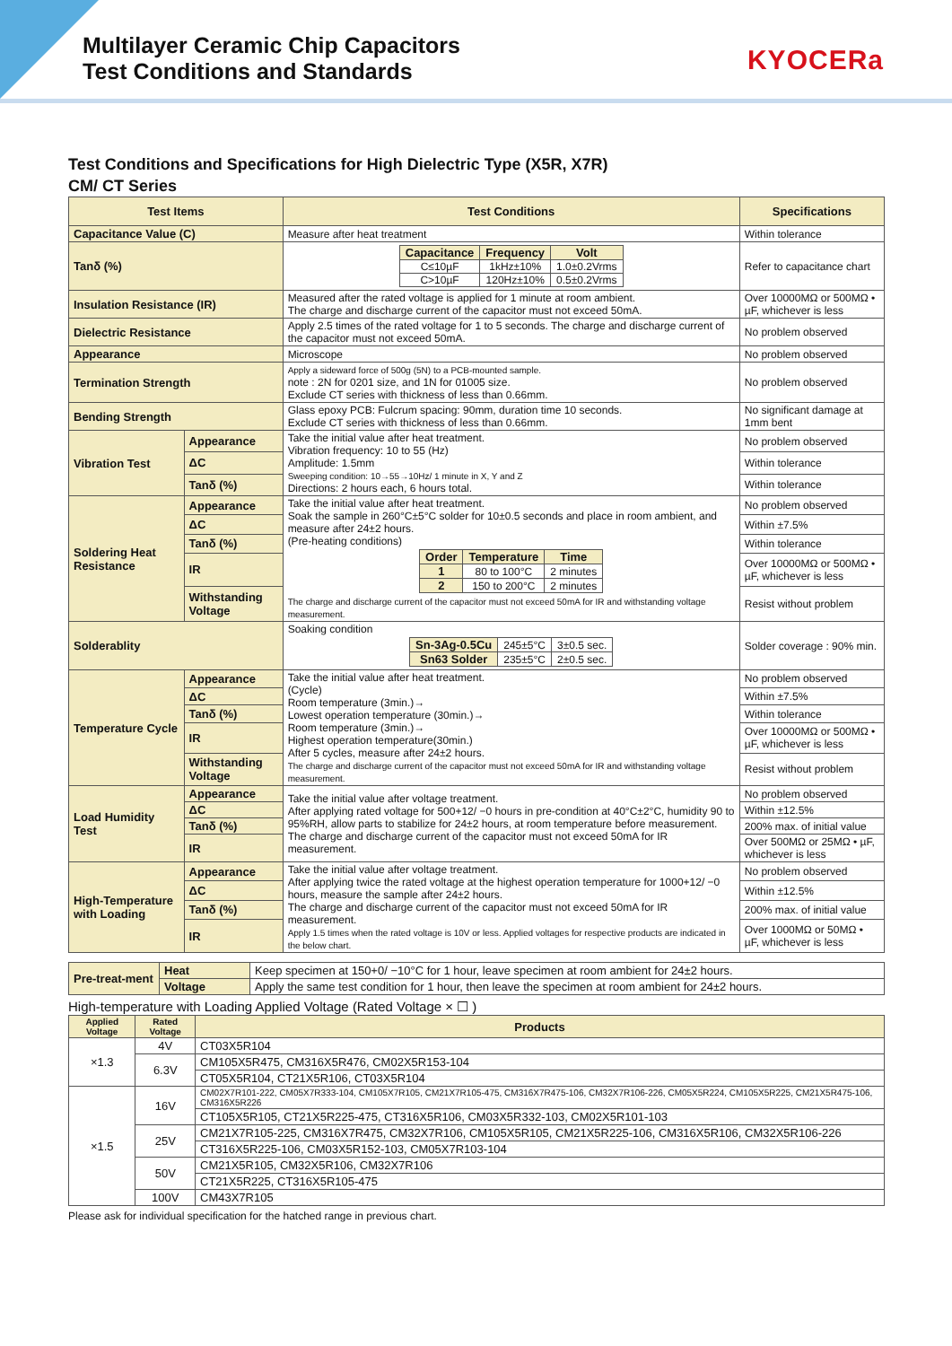Multilayer Ceramic Chip Capacitors
Test Conditions and Standards
KYOCERa
Test Conditions and Specifications for High Dielectric Type (X5R, X7R)
CM/ CT Series
| Test Items | | Test Conditions | Specifications |
| --- | --- | --- | --- |
| Capacitance Value (C) | | Measure after heat treatment | Within tolerance |
| Tanδ (%) | | / Capacitance / Frequency / Volt / / C≤10µF / 1kHz±10% / 1.0±0.2Vrms / / C>10µF / 120Hz±10% / 0.5±0.2Vrms / | Refer to capacitance chart |
| Insulation Resistance (IR) | | Measured after the rated voltage is applied for 1 minute at room ambient. The charge and discharge current of the capacitor must not exceed 50mA. | Over 10000MΩ or 500MΩ • µF, whichever is less |
| Dielectric Resistance | | Apply 2.5 times of the rated voltage for 1 to 5 seconds. The charge and discharge current of the capacitor must not exceed 50mA. | No problem observed |
| Appearance | | Microscope | No problem observed |
| Termination Strength | | Apply a sideward force of 500g (5N) to a PCB-mounted sample. note : 2N for 0201 size, and 1N for 01005 size. Exclude CT series with thickness of less than 0.66mm. | No problem observed |
| Bending Strength | | Glass epoxy PCB: Fulcrum spacing: 90mm, duration time 10 seconds. Exclude CT series with thickness of less than 0.66mm. | No significant damage at 1mm bent |
| Vibration Test | Appearance | Take the initial value after heat treatment. Vibration frequency: 10 to 55 (Hz) Amplitude: 1.5mm Sweeping condition: 10→55→10Hz/ 1 minute in X, Y and Z Directions: 2 hours each, 6 hours total. | No problem observed |
| | ΔC | | Within tolerance |
| | Tanδ (%) | | Within tolerance |
| Soldering Heat Resistance | Appearance | Take the initial value after heat treatment. Soak the sample in 260°C±5°C solder for 10±0.5 seconds and place in room ambient, and measure after 24±2 hours. (Pre-heating conditions) / Order / Temperature / Time / / 1 / 80 to 100°C / 2 minutes / / 2 / 150 to 200°C / 2 minutes / The charge and discharge current of the capacitor must not exceed 50mA for IR and withstanding voltage measurement. | No problem observed |
| | ΔC | | Within ±7.5% |
| | Tanδ (%) | | Within tolerance |
| | IR | | Over 10000MΩ or 500MΩ • µF, whichever is less |
| | Withstanding Voltage | | Resist without problem |
| Solderablity | | Soaking condition / Sn-3Ag-0.5Cu / 245±5°C / 3±0.5 sec. / / Sn63 Solder / 235±5°C / 2±0.5 sec. / | Solder coverage : 90% min. |
| Temperature Cycle | Appearance | Take the initial value after heat treatment. (Cycle) Room temperature (3min.)→ Lowest operation temperature (30min.)→ Room temperature (3min.)→ Highest operation temperature(30min.) After 5 cycles, measure after 24±2 hours. The charge and discharge current of the capacitor must not exceed 50mA for IR and withstanding voltage measurement. | No problem observed |
| | ΔC | | Within ±7.5% |
| | Tanδ (%) | | Within tolerance |
| | IR | | Over 10000MΩ or 500MΩ • µF, whichever is less |
| | Withstanding Voltage | | Resist without problem |
| Load Humidity Test | Appearance | Take the initial value after voltage treatment. After applying rated voltage for 500+12/ −0 hours in pre-condition at 40°C±2°C, humidity 90 to 95%RH, allow parts to stabilize for 24±2 hours, at room temperature before measurement. The charge and discharge current of the capacitor must not exceed 50mA for IR measurement. | No problem observed |
| | ΔC | | Within ±12.5% |
| | Tanδ (%) | | 200% max. of initial value |
| | IR | | Over 500MΩ or 25MΩ • µF, whichever is less |
| High-Temperature with Loading | Appearance | Take the initial value after voltage treatment. After applying twice the rated voltage at the highest operation temperature for 1000+12/ −0 hours, measure the sample after 24±2 hours. The charge and discharge current of the capacitor must not exceed 50mA for IR measurement. Apply 1.5 times when the rated voltage is 10V or less. Applied voltages for respective products are indicated in the below chart. | No problem observed |
| | ΔC | | Within ±12.5% |
| | Tanδ (%) | | 200% max. of initial value |
| | IR | | Over 1000MΩ or 50MΩ • µF, whichever is less |
| Pre-treat-ment | Heat | Keep specimen at 150+0/ −10°C for 1 hour, leave specimen at room ambient for 24±2 hours. |
| | Voltage | Apply the same test condition for 1 hour, then leave the specimen at room ambient for 24±2 hours. |
High-temperature with Loading Applied Voltage (Rated Voltage × ☐ )
| Applied Voltage | Rated Voltage | Products |
| --- | --- | --- |
| ×1.3 | 4V | CT03X5R104 |
| | 6.3V | CM105X5R475, CM316X5R476, CM02X5R153-104 |
| | | CT05X5R104, CT21X5R106, CT03X5R104 |
| ×1.5 | 16V | CM02X7R101-222, CM05X7R333-104, CM105X7R105, CM21X7R105-475, CM316X7R475-106, CM32X7R106-226, CM05X5R224, CM105X5R225, CM21X5R475-106, CM316X5R226 |
| | | CT105X5R105, CT21X5R225-475, CT316X5R106, CM03X5R332-103, CM02X5R101-103 |
| | 25V | CM21X7R105-225, CM316X7R475, CM32X7R106, CM105X5R105, CM21X5R225-106, CM316X5R106, CM32X5R106-226 |
| | | CT316X5R225-106, CM03X5R152-103, CM05X7R103-104 |
| | 50V | CM21X5R105, CM32X5R106, CM32X7R106 |
| | | CT21X5R225, CT316X5R105-475 |
| | 100V | CM43X7R105 |
Please ask for individual specification for the hatched range in previous chart.